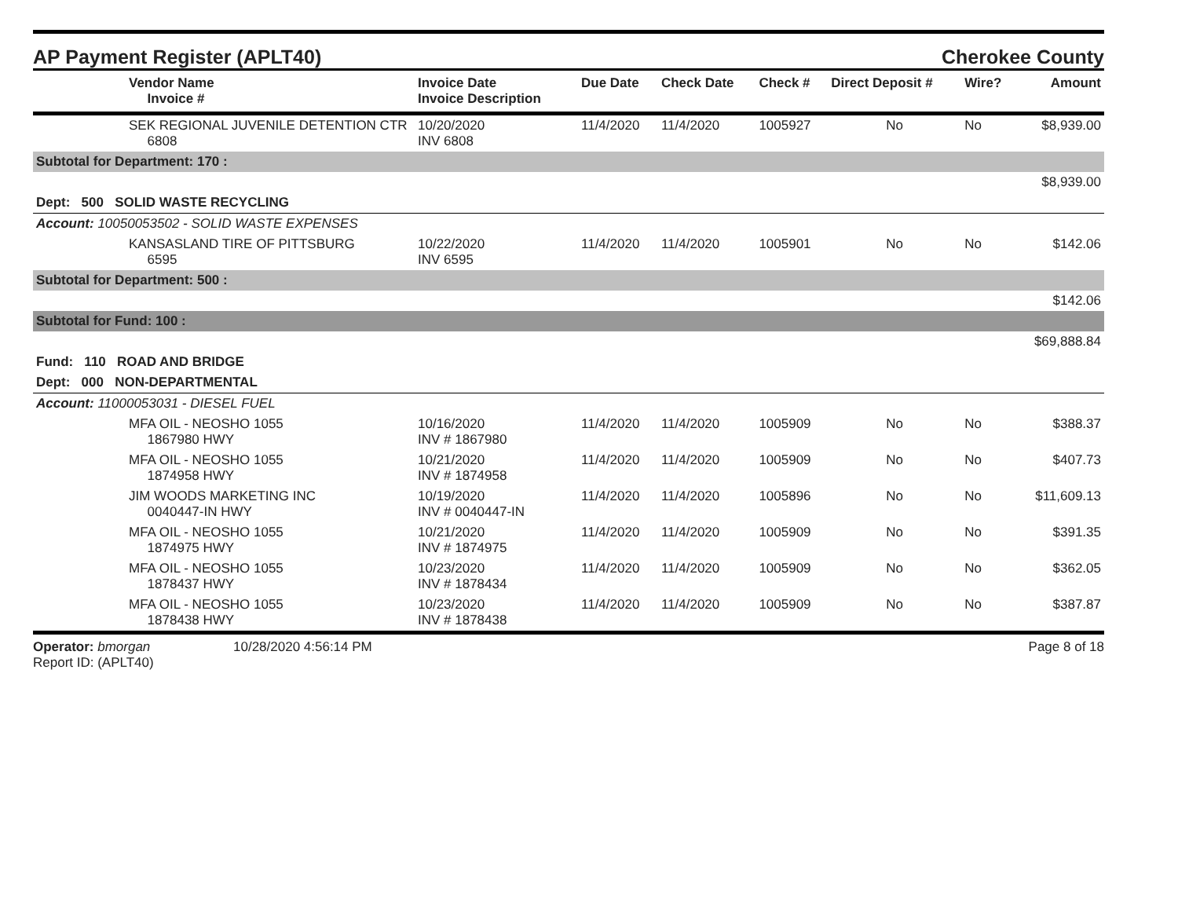AP Payment Register (APLT40)
Cherokee County
| | Vendor Name Invoice # | Invoice Date Invoice Description | Due Date | Check Date | Check # | Direct Deposit # | Wire? | Amount |
| --- | --- | --- | --- | --- | --- | --- | --- | --- |
| | SEK REGIONAL JUVENILE DETENTION CTR 6808 | 10/20/2020 INV 6808 | 11/4/2020 | 11/4/2020 | 1005927 | No | No | $8,939.00 |
| Subtotal for Department: 170 : | | | | | | | | |
| $8,939.00 | | | | | | | | |
| Dept: 500 SOLID WASTE RECYCLING | | | | | | | | |
| Account: 10050053502 - SOLID WASTE EXPENSES | | | | | | | | |
| | KANSASLAND TIRE OF PITTSBURG 6595 | 10/22/2020 INV 6595 | 11/4/2020 | 11/4/2020 | 1005901 | No | No | $142.06 |
| Subtotal for Department: 500 : | | | | | | | | |
| $142.06 | | | | | | | | |
| Subtotal for Fund: 100 : | | | | | | | | |
| $69,888.84 | | | | | | | | |
| Fund: 110 ROAD AND BRIDGE | | | | | | | | |
| Dept: 000 NON-DEPARTMENTAL | | | | | | | | |
| Account: 11000053031 - DIESEL FUEL | | | | | | | | |
| | MFA OIL - NEOSHO 1055 1867980 HWY | 10/16/2020 INV # 1867980 | 11/4/2020 | 11/4/2020 | 1005909 | No | No | $388.37 |
| | MFA OIL - NEOSHO 1055 1874958 HWY | 10/21/2020 INV # 1874958 | 11/4/2020 | 11/4/2020 | 1005909 | No | No | $407.73 |
| | JIM WOODS MARKETING INC 0040447-IN HWY | 10/19/2020 INV # 0040447-IN | 11/4/2020 | 11/4/2020 | 1005896 | No | No | $11,609.13 |
| | MFA OIL - NEOSHO 1055 1874975 HWY | 10/21/2020 INV # 1874975 | 11/4/2020 | 11/4/2020 | 1005909 | No | No | $391.35 |
| | MFA OIL - NEOSHO 1055 1878437 HWY | 10/23/2020 INV # 1878434 | 11/4/2020 | 11/4/2020 | 1005909 | No | No | $362.05 |
| | MFA OIL - NEOSHO 1055 1878438 HWY | 10/23/2020 INV # 1878438 | 11/4/2020 | 11/4/2020 | 1005909 | No | No | $387.87 |
Operator: bmorgan
Report ID: (APLT40)
10/28/2020 4:56:14 PM Page 8 of 18